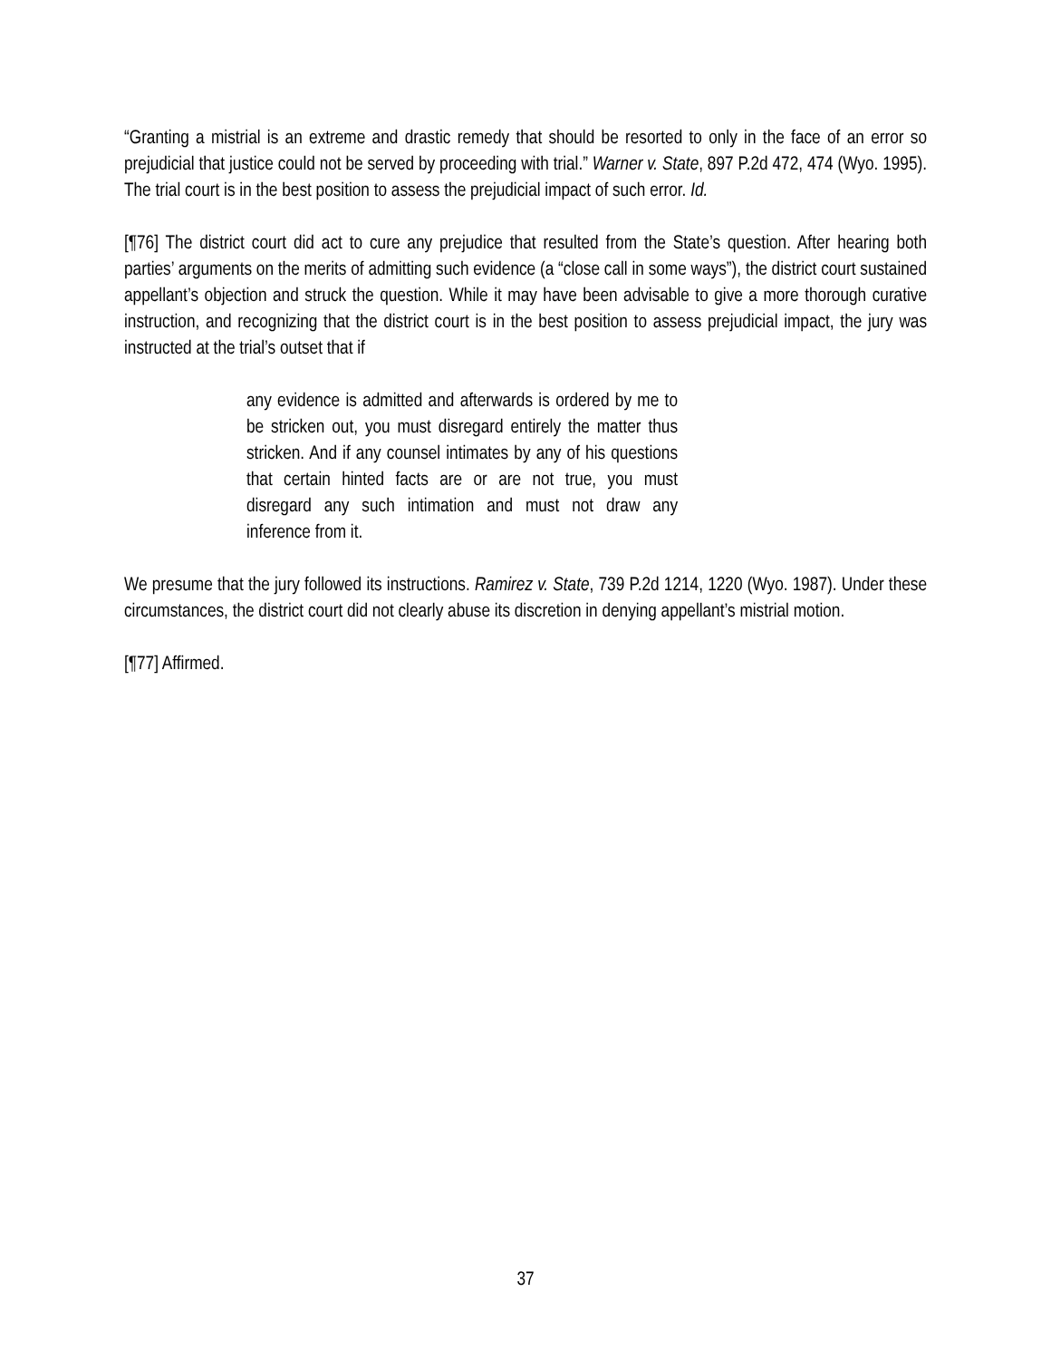“Granting a mistrial is an extreme and drastic remedy that should be resorted to only in the face of an error so prejudicial that justice could not be served by proceeding with trial.” Warner v. State, 897 P.2d 472, 474 (Wyo. 1995). The trial court is in the best position to assess the prejudicial impact of such error. Id.
[¶76] The district court did act to cure any prejudice that resulted from the State’s question. After hearing both parties’ arguments on the merits of admitting such evidence (a “close call in some ways”), the district court sustained appellant’s objection and struck the question. While it may have been advisable to give a more thorough curative instruction, and recognizing that the district court is in the best position to assess prejudicial impact, the jury was instructed at the trial’s outset that if
any evidence is admitted and afterwards is ordered by me to be stricken out, you must disregard entirely the matter thus stricken. And if any counsel intimates by any of his questions that certain hinted facts are or are not true, you must disregard any such intimation and must not draw any inference from it.
We presume that the jury followed its instructions. Ramirez v. State, 739 P.2d 1214, 1220 (Wyo. 1987). Under these circumstances, the district court did not clearly abuse its discretion in denying appellant’s mistrial motion.
[¶77] Affirmed.
37